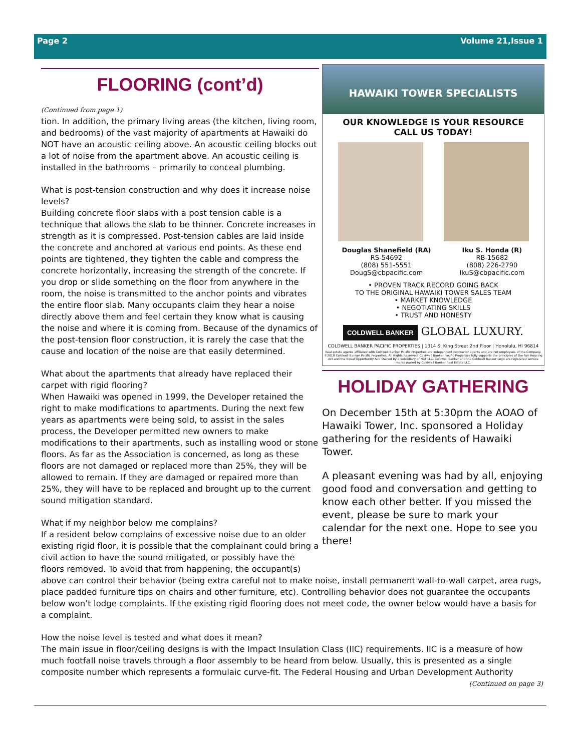Page 2 Volume 21,Issue 1
FLOORING (cont’d)
(Continued from page 1)
tion. In addition, the primary living areas (the kitchen, living room, and bedrooms) of the vast majority of apartments at Hawaiki do NOT have an acoustic ceiling above. An acoustic ceiling blocks out a lot of noise from the apartment above. An acoustic ceiling is installed in the bathrooms – primarily to conceal plumbing.
What is post-tension construction and why does it increase noise levels?
Building concrete floor slabs with a post tension cable is a technique that allows the slab to be thinner. Concrete increases in strength as it is compressed. Post-tension cables are laid inside the concrete and anchored at various end points. As these end points are tightened, they tighten the cable and compress the concrete horizontally, increasing the strength of the concrete. If you drop or slide something on the floor from anywhere in the room, the noise is transmitted to the anchor points and vibrates the entire floor slab. Many occupants claim they hear a noise directly above them and feel certain they know what is causing the noise and where it is coming from. Because of the dynamics of the post-tension floor construction, it is rarely the case that the cause and location of the noise are that easily determined.
What about the apartments that already have replaced their carpet with rigid flooring?
When Hawaiki was opened in 1999, the Developer retained the right to make modifications to apartments. During the next few years as apartments were being sold, to assist in the sales process, the Developer permitted new owners to make modifications to their apartments, such as installing wood or stone floors. As far as the Association is concerned, as long as these floors are not damaged or replaced more than 25%, they will be allowed to remain. If they are damaged or repaired more than 25%, they will have to be replaced and brought up to the current sound mitigation standard.
What if my neighbor below me complains?
If a resident below complains of excessive noise due to an older existing rigid floor, it is possible that the complainant could bring a civil action to have the sound mitigated, or possibly have the floors removed. To avoid that from happening, the occupant(s)
HAWAIKI TOWER SPECIALISTS
OUR KNOWLEDGE IS YOUR RESOURCE
CALL US TODAY!
Douglas Shanefield (RA)
RS-54692
(808) 551-5551
DougS@cbpacific.com
Iku S. Honda (R)
RB-15682
(808) 226-2790
IkuS@cbpacific.com
• PROVEN TRACK RECORD GOING BACK
TO THE ORIGINAL HAWAIKI TOWER SALES TEAM
• MARKET KNOWLEDGE
• NEGOTIATING SKILLS
• TRUST AND HONESTY
COLDWELL BANKER GLOBAL LUXURY.
COLDWELL BANKER PACIFIC PROPERTIES | 1314 S. King Street 2nd Floor | Honolulu, HI 96814
Real estate agents affiliated with Coldwell Banker Pacific Properties are independent contractor agents and are not employees of the Company. ©2018 Coldwell Banker Pacific Properties. All Rights Reserved. Coldwell Banker Pacific Properties fully supports the principles of the Fair Housing Act and the Equal Opportunity Act. Owned by a subsidiary of NRT LLC. Coldwell Banker and the Coldwell Banker Logo are registered service marks owned by Coldwell Banker Real Estate LLC.
HOLIDAY GATHERING
On December 15th at 5:30pm the AOAO of Hawaiki Tower, Inc. sponsored a Holiday gathering for the residents of Hawaiki Tower.
A pleasant evening was had by all, enjoying good food and conversation and getting to know each other better. If you missed the event, please be sure to mark your calendar for the next one. Hope to see you there!
above can control their behavior (being extra careful not to make noise, install permanent wall-to-wall carpet, area rugs, place padded furniture tips on chairs and other furniture, etc). Controlling behavior does not guarantee the occupants below won’t lodge complaints. If the existing rigid flooring does not meet code, the owner below would have a basis for a complaint.
How the noise level is tested and what does it mean?
The main issue in floor/ceiling designs is with the Impact Insulation Class (IIC) requirements. IIC is a measure of how much footfall noise travels through a floor assembly to be heard from below. Usually, this is presented as a single composite number which represents a formulaic curve-fit. The Federal Housing and Urban Development Authority
(Continued on page 3)